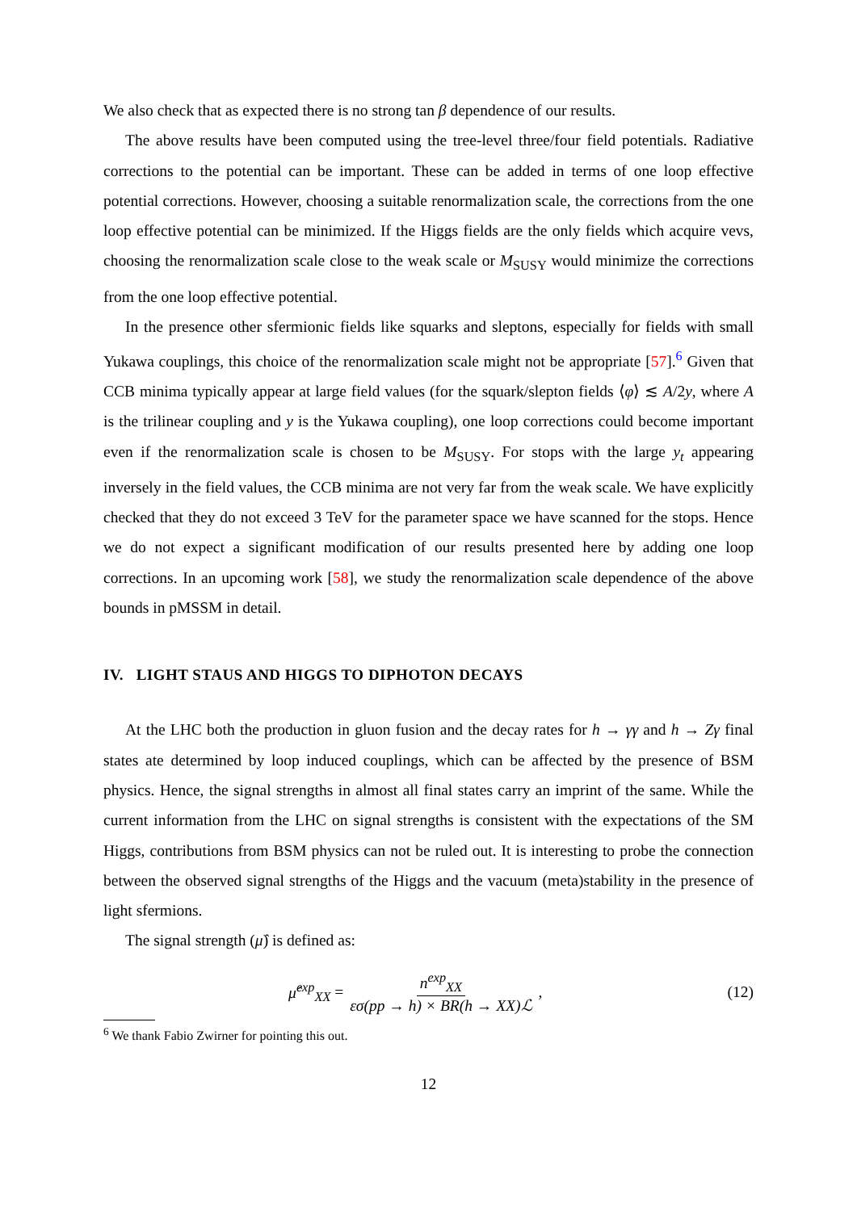We also check that as expected there is no strong tan β dependence of our results.
The above results have been computed using the tree-level three/four field potentials. Radiative corrections to the potential can be important. These can be added in terms of one loop effective potential corrections. However, choosing a suitable renormalization scale, the corrections from the one loop effective potential can be minimized. If the Higgs fields are the only fields which acquire vevs, choosing the renormalization scale close to the weak scale or M<sub>SUSY</sub> would minimize the corrections from the one loop effective potential.
In the presence other sfermionic fields like squarks and sleptons, especially for fields with small Yukawa couplings, this choice of the renormalization scale might not be appropriate [57].<sup>6</sup> Given that CCB minima typically appear at large field values (for the squark/slepton fields ⟨φ⟩ ≲ A/2y, where A is the trilinear coupling and y is the Yukawa coupling), one loop corrections could become important even if the renormalization scale is chosen to be M<sub>SUSY</sub>. For stops with the large y<sub>t</sub> appearing inversely in the field values, the CCB minima are not very far from the weak scale. We have explicitly checked that they do not exceed 3 TeV for the parameter space we have scanned for the stops. Hence we do not expect a significant modification of our results presented here by adding one loop corrections. In an upcoming work [58], we study the renormalization scale dependence of the above bounds in pMSSM in detail.
IV. LIGHT STAUS AND HIGGS TO DIPHOTON DECAYS
At the LHC both the production in gluon fusion and the decay rates for h → γγ and h → Zγ final states ate determined by loop induced couplings, which can be affected by the presence of BSM physics. Hence, the signal strengths in almost all final states carry an imprint of the same. While the current information from the LHC on signal strengths is consistent with the expectations of the SM Higgs, contributions from BSM physics can not be ruled out. It is interesting to probe the connection between the observed signal strengths of the Higgs and the vacuum (meta)stability in the presence of light sfermions.
The signal strength (μ̂) is defined as:
μ̂<sup>exp</sup><sub>XX</sub> = n<sup>exp</sup><sub>XX</sub> εσ(pp → h) × BR(h → XX)ℒ,
(12)
<sup>6</sup> We thank Fabio Zwirner for pointing this out.
12